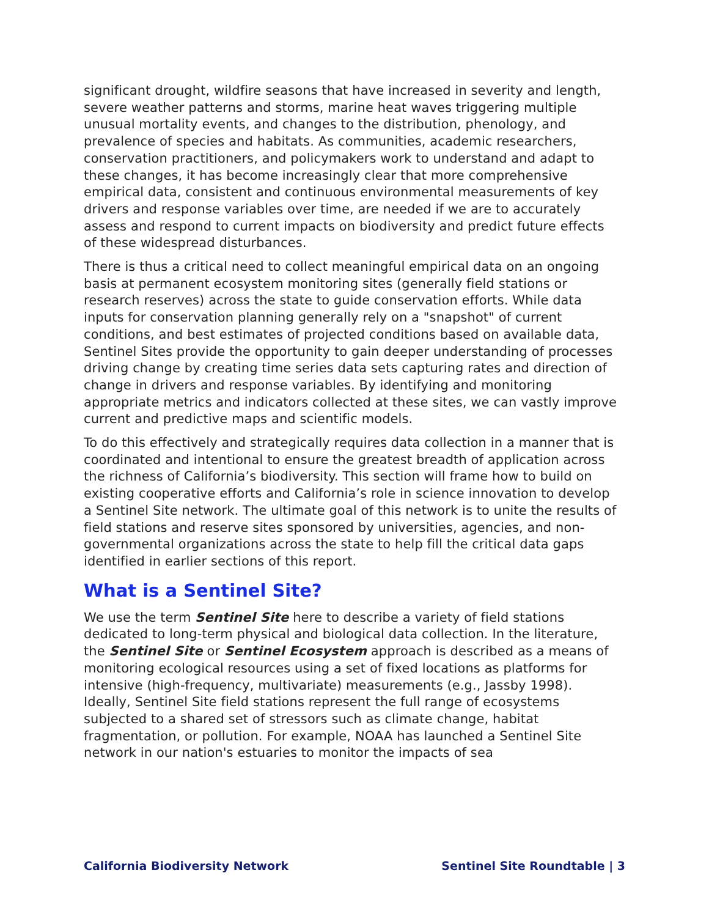significant drought, wildfire seasons that have increased in severity and length, severe weather patterns and storms, marine heat waves triggering multiple unusual mortality events, and changes to the distribution, phenology, and prevalence of species and habitats. As communities, academic researchers, conservation practitioners, and policymakers work to understand and adapt to these changes, it has become increasingly clear that more comprehensive empirical data, consistent and continuous environmental measurements of key drivers and response variables over time, are needed if we are to accurately assess and respond to current impacts on biodiversity and predict future effects of these widespread disturbances.
There is thus a critical need to collect meaningful empirical data on an ongoing basis at permanent ecosystem monitoring sites (generally field stations or research reserves) across the state to guide conservation efforts. While data inputs for conservation planning generally rely on a "snapshot" of current conditions, and best estimates of projected conditions based on available data, Sentinel Sites provide the opportunity to gain deeper understanding of processes driving change by creating time series data sets capturing rates and direction of change in drivers and response variables. By identifying and monitoring appropriate metrics and indicators collected at these sites, we can vastly improve current and predictive maps and scientific models.
To do this effectively and strategically requires data collection in a manner that is coordinated and intentional to ensure the greatest breadth of application across the richness of California’s biodiversity. This section will frame how to build on existing cooperative efforts and California’s role in science innovation to develop a Sentinel Site network. The ultimate goal of this network is to unite the results of field stations and reserve sites sponsored by universities, agencies, and non-governmental organizations across the state to help fill the critical data gaps identified in earlier sections of this report.
What is a Sentinel Site?
We use the term Sentinel Site here to describe a variety of field stations dedicated to long-term physical and biological data collection. In the literature, the Sentinel Site or Sentinel Ecosystem approach is described as a means of monitoring ecological resources using a set of fixed locations as platforms for intensive (high-frequency, multivariate) measurements (e.g., Jassby 1998). Ideally, Sentinel Site field stations represent the full range of ecosystems subjected to a shared set of stressors such as climate change, habitat fragmentation, or pollution. For example, NOAA has launched a Sentinel Site network in our nation's estuaries to monitor the impacts of sea
California Biodiversity Network Sentinel Site Roundtable | 3